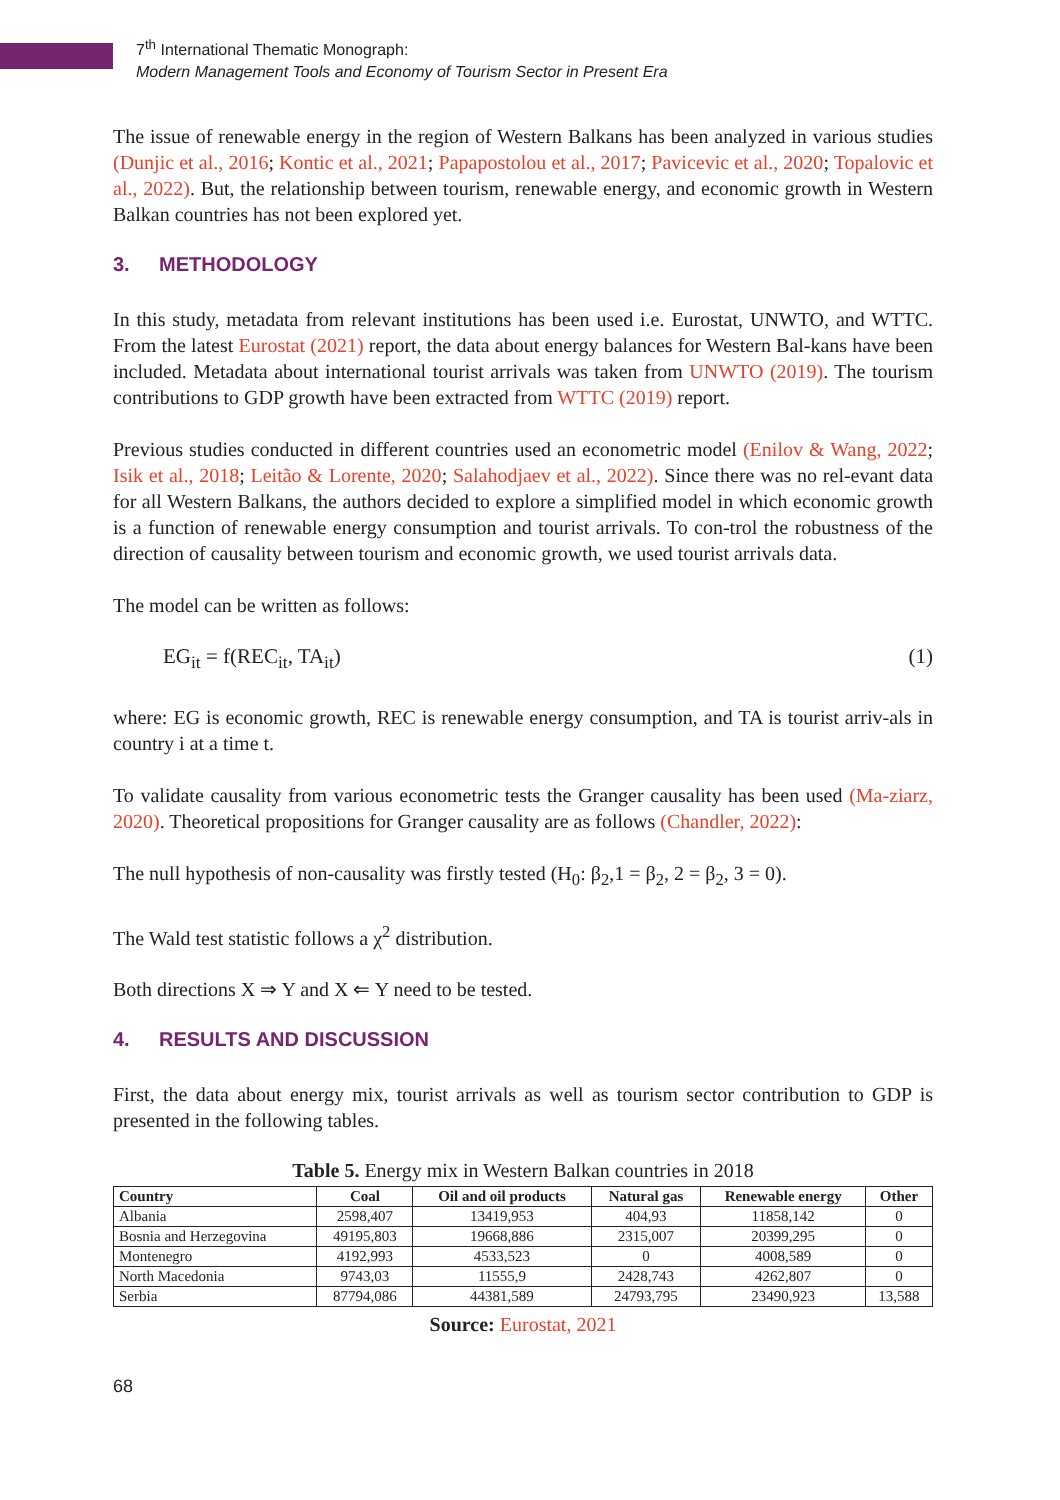7<sup>th</sup> International Thematic Monograph:
Modern Management Tools and Economy of Tourism Sector in Present Era
The issue of renewable energy in the region of Western Balkans has been analyzed in various studies (Dunjic et al., 2016; Kontic et al., 2021; Papapostolou et al., 2017; Pavicevic et al., 2020; Topalovic et al., 2022). But, the relationship between tourism, renewable energy, and economic growth in Western Balkan countries has not been explored yet.
3. METHODOLOGY
In this study, metadata from relevant institutions has been used i.e. Eurostat, UNWTO, and WTTC. From the latest Eurostat (2021) report, the data about energy balances for Western Bal-kans have been included. Metadata about international tourist arrivals was taken from UNWTO (2019). The tourism contributions to GDP growth have been extracted from WTTC (2019) report.
Previous studies conducted in different countries used an econometric model (Enilov & Wang, 2022; Isik et al., 2018; Leitão & Lorente, 2020; Salahodjaev et al., 2022). Since there was no rel-evant data for all Western Balkans, the authors decided to explore a simplified model in which economic growth is a function of renewable energy consumption and tourist arrivals. To con-trol the robustness of the direction of causality between tourism and economic growth, we used tourist arrivals data.
The model can be written as follows:
EG<sub>it</sub> = f(REC<sub>it</sub>, TA<sub>it</sub>) (1)
where: EG is economic growth, REC is renewable energy consumption, and TA is tourist arriv-als in country i at a time t.
To validate causality from various econometric tests the Granger causality has been used (Ma-ziarz, 2020). Theoretical propositions for Granger causality are as follows (Chandler, 2022):
The null hypothesis of non-causality was firstly tested (H<sub>0</sub>: β<sub>2</sub>,1 = β<sub>2</sub>, 2 = β<sub>2</sub>, 3 = 0).
The Wald test statistic follows a χ<sup>2</sup> distribution.
Both directions X ⇒ Y and X ⇐ Y need to be tested.
4. RESULTS AND DISCUSSION
First, the data about energy mix, tourist arrivals as well as tourism sector contribution to GDP is presented in the following tables.
Table 5. Energy mix in Western Balkan countries in 2018
| Country | Coal | Oil and oil products | Natural gas | Renewable energy | Other |
| --- | --- | --- | --- | --- | --- |
| Albania | 2598,407 | 13419,953 | 404,93 | 11858,142 | 0 |
| Bosnia and Herzegovina | 49195,803 | 19668,886 | 2315,007 | 20399,295 | 0 |
| Montenegro | 4192,993 | 4533,523 | 0 | 4008,589 | 0 |
| North Macedonia | 9743,03 | 11555,9 | 2428,743 | 4262,807 | 0 |
| Serbia | 87794,086 | 44381,589 | 24793,795 | 23490,923 | 13,588 |
Source: Eurostat, 2021
68